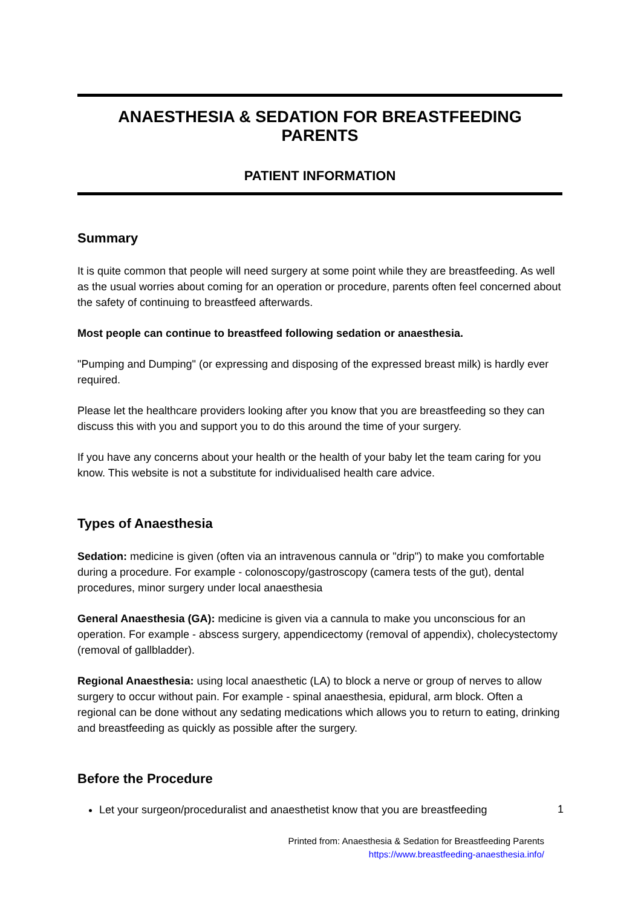ANAESTHESIA & SEDATION FOR BREASTFEEDING PARENTS
PATIENT INFORMATION
Summary
It is quite common that people will need surgery at some point while they are breastfeeding. As well as the usual worries about coming for an operation or procedure, parents often feel concerned about the safety of continuing to breastfeed afterwards.
Most people can continue to breastfeed following sedation or anaesthesia.
"Pumping and Dumping" (or expressing and disposing of the expressed breast milk) is hardly ever required.
Please let the healthcare providers looking after you know that you are breastfeeding so they can discuss this with you and support you to do this around the time of your surgery.
If you have any concerns about your health or the health of your baby let the team caring for you know. This website is not a substitute for individualised health care advice.
Types of Anaesthesia
Sedation: medicine is given (often via an intravenous cannula or "drip") to make you comfortable during a procedure. For example - colonoscopy/gastroscopy (camera tests of the gut), dental procedures, minor surgery under local anaesthesia
General Anaesthesia (GA): medicine is given via a cannula to make you unconscious for an operation. For example - abscess surgery, appendicectomy (removal of appendix), cholecystectomy (removal of gallbladder).
Regional Anaesthesia: using local anaesthetic (LA) to block a nerve or group of nerves to allow surgery to occur without pain. For example - spinal anaesthesia, epidural, arm block. Often a regional can be done without any sedating medications which allows you to return to eating, drinking and breastfeeding as quickly as possible after the surgery.
Before the Procedure
Let your surgeon/proceduralist and anaesthetist know that you are breastfeeding
1
Printed from: Anaesthesia & Sedation for Breastfeeding Parents
https://www.breastfeeding-anaesthesia.info/